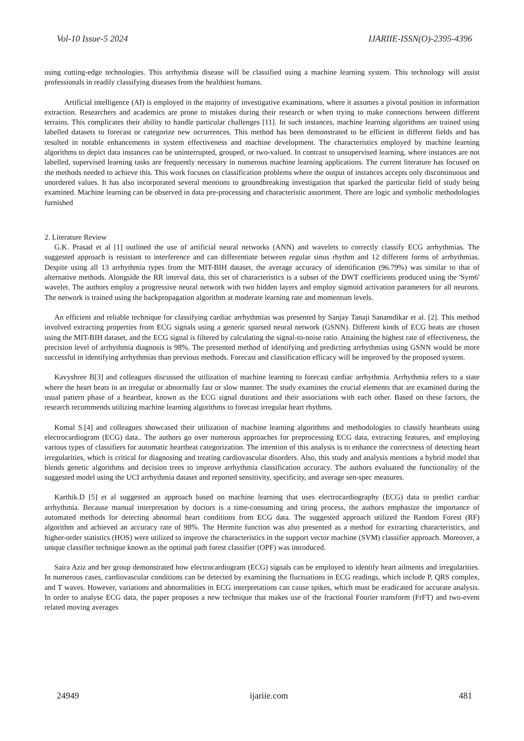Vol-10 Issue-5 2024 IJARIIE-ISSN(O)-2395-4396
using cutting-edge technologies. This arrhythmia disease will be classified using a machine learning system. This technology will assist professionals in readily classifying diseases from the healthiest humans.
Artificial intelligence (AI) is employed in the majority of investigative examinations, where it assumes a pivotal position in information extraction. Researchers and academics are prone to mistakes during their research or when trying to make connections between different terrains. This complicates their ability to handle particular challenges [11]. In such instances, machine learning algorithms are trained using labelled datasets to forecast or categorize new occurrences. This method has been demonstrated to be efficient in different fields and has resulted in notable enhancements in system effectiveness and machine development. The characteristics employed by machine learning algorithms to depict data instances can be uninterrupted, grouped, or two-valued. In contrast to unsupervised learning, where instances are not labelled, supervised learning tasks are frequently necessary in numerous machine learning applications. The current literature has focused on the methods needed to achieve this. This work focuses on classification problems where the output of instances accepts only discontinuous and unordered values. It has also incorporated several mentions to groundbreaking investigation that sparked the particular field of study being examined. Machine learning can be observed in data pre-processing and characteristic assortment. There are logic and symbolic methodologies furnished
2. Literature Review
G.K. Prasad et al [1] outlined the use of artificial neural networks (ANN) and wavelets to correctly classify ECG arrhythmias. The suggested approach is resistant to interference and can differentiate between regular sinus rhythm and 12 different forms of arrhythmias. Despite using all 13 arrhythmia types from the MIT-BIH dataset, the average accuracy of identification (96.79%) was similar to that of alternative methods. Alongside the RR interval data, this set of characteristics is a subset of the DWT coefficients produced using the 'Sym6' wavelet. The authors employ a progressive neural network with two hidden layers and employ sigmoid activation parameters for all neurons. The network is trained using the backpropagation algorithm at moderate learning rate and momentum levels.
An efficient and reliable technique for classifying cardiac arrhythmias was presented by Sanjay Tanaji Sanamdikar et al. [2]. This method involved extracting properties from ECG signals using a generic sparsed neural network (GSNN). Different kinds of ECG beats are chosen using the MIT-BIH dataset, and the ECG signal is filtered by calculating the signal-to-noise ratio. Attaining the highest rate of effectiveness, the precision level of arrhythmia diagnosis is 98%. The presented method of identifying and predicting arrhythmias using GSNN would be more successful in identifying arrhythmias than previous methods. Forecast and classification efficacy will be improved by the proposed system.
Kavyshree B[3] and colleagues discussed the utilization of machine learning to forecast cardiac arrhythmia. Arrhythmia refers to a state where the heart beats in an irregular or abnormally fast or slow manner. The study examines the crucial elements that are examined during the usual pattern phase of a heartbeat, known as the ECG signal durations and their associations with each other. Based on these factors, the research recommends utilizing machine learning algorithms to forecast irregular heart rhythms.
Komal S.[4] and colleagues showcased their utilization of machine learning algorithms and methodologies to classify heartbeats using electrocardiogram (ECG) data.. The authors go over numerous approaches for preprocessing ECG data, extracting features, and employing various types of classifiers for automatic heartbeat categorization. The intention of this analysis is to enhance the correctness of detecting heart irregularities, which is critical for diagnosing and treating cardiovascular disorders. Also, this study and analysis mentions a hybrid model that blends genetic algorithms and decision trees to improve arrhythmia classification accuracy. The authors evaluated the functionality of the suggested model using the UCI arrhythmia dataset and reported sensitivity, specificity, and average sen-spec measures.
Karthik.D [5] et al suggested an approach based on machine learning that uses electrocardiography (ECG) data to predict cardiac arrhythmia. Because manual interpretation by doctors is a time-consuming and tiring process, the authors emphasize the importance of automated methods for detecting abnormal heart conditions from ECG data. The suggested approach utilized the Random Forest (RF) algorithm and achieved an accuracy rate of 98%. The Hermite function was also presented as a method for extracting characteristics, and higher-order statistics (HOS) were utilized to improve the characteristics in the support vector machine (SVM) classifier approach. Moreover, a unique classifier technique known as the optimal path forest classifier (OPF) was introduced.
Saira Aziz and her group demonstrated how electrocardiogram (ECG) signals can be employed to identify heart ailments and irregularities. In numerous cases, cardiovascular conditions can be detected by examining the fluctuations in ECG readings, which include P, QRS complex, and T waves. However, variations and abnormalities in ECG interpretations can cause spikes, which must be eradicated for accurate analysis. In order to analyse ECG data, the paper proposes a new technique that makes use of the fractional Fourier transform (FrFT) and two-event related moving averages
24949 ijariie.com 481